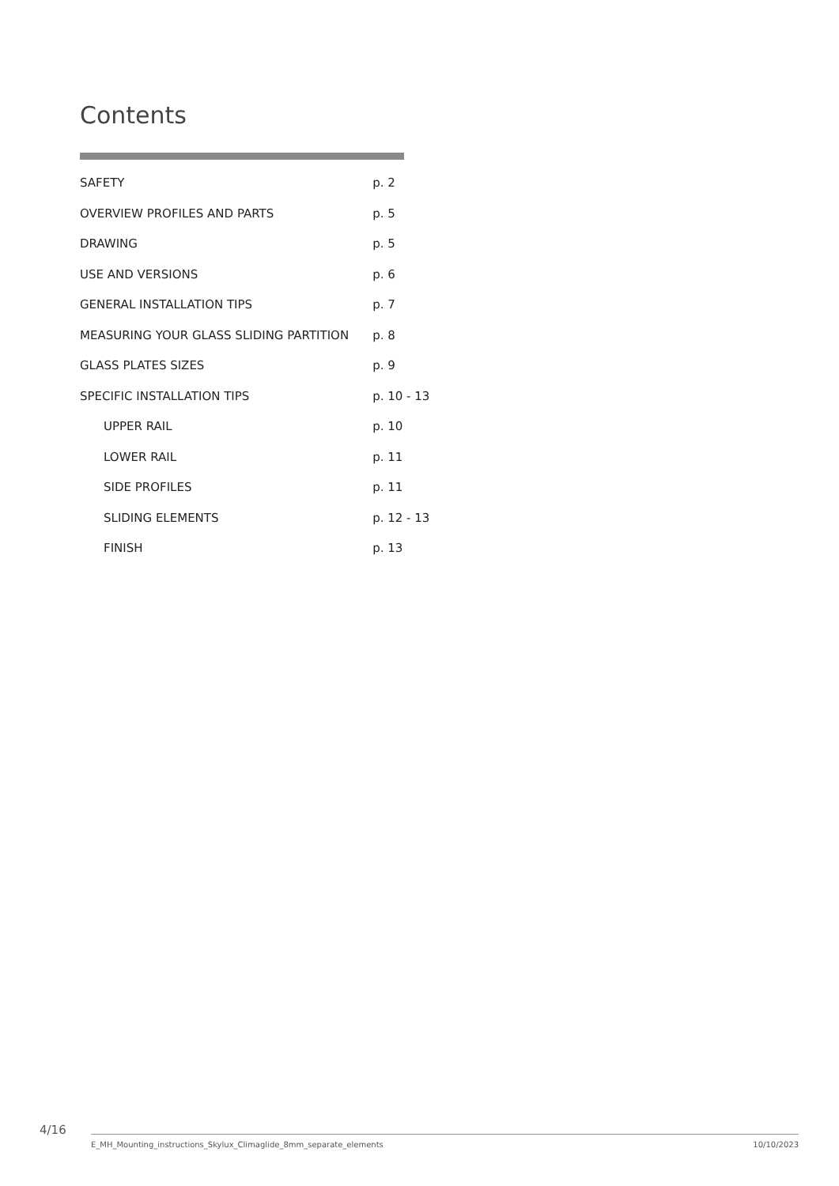Contents
| SAFETY | p. 2 |
| OVERVIEW PROFILES AND PARTS | p. 5 |
| DRAWING | p. 5 |
| USE AND VERSIONS | p. 6 |
| GENERAL INSTALLATION TIPS | p. 7 |
| MEASURING YOUR GLASS SLIDING PARTITION | p. 8 |
| GLASS PLATES SIZES | p. 9 |
| SPECIFIC INSTALLATION TIPS | p. 10 - 13 |
| UPPER RAIL | p. 10 |
| LOWER RAIL | p. 11 |
| SIDE PROFILES | p. 11 |
| SLIDING ELEMENTS | p. 12 - 13 |
| FINISH | p. 13 |
4/16
E_MH_Mounting_instructions_Skylux_Climaglide_8mm_separate_elements
10/10/2023